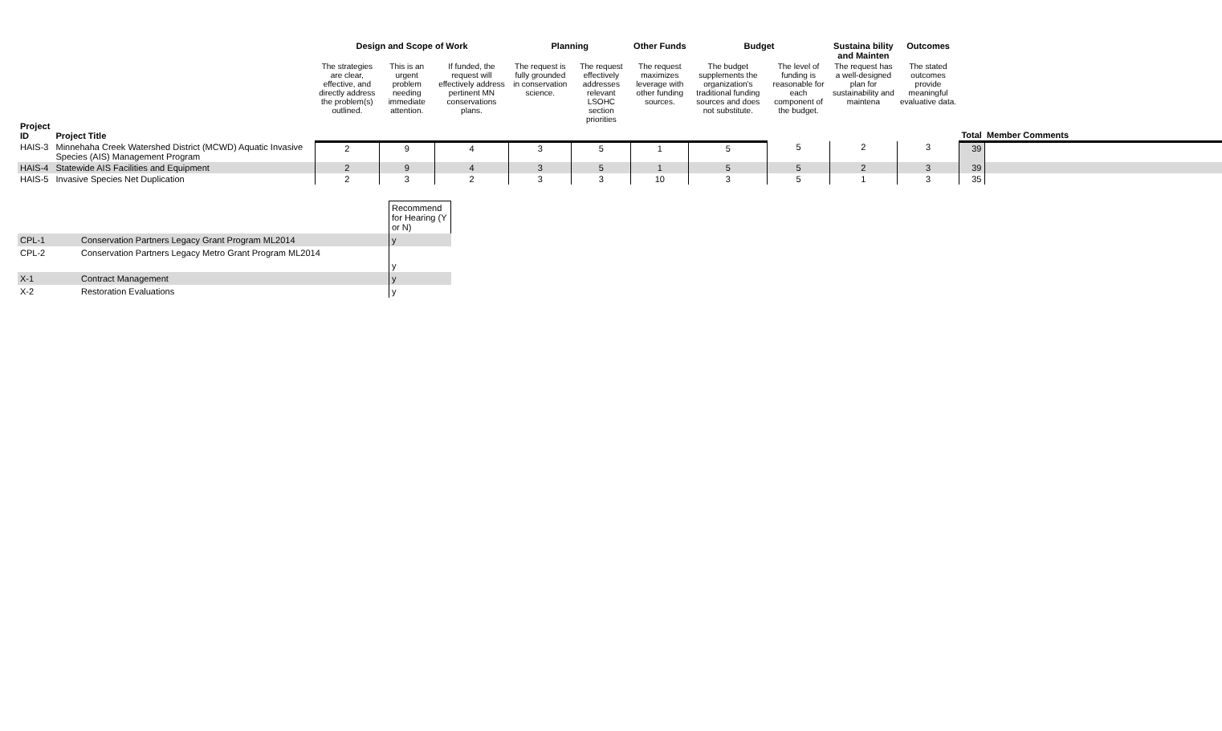| | | Design and Scope of Work | | | Planning | | Other Funds | Budget | | Sustaina bility and Mainten | Outcomes | | |
| --- | --- | --- | --- | --- | --- | --- | --- | --- | --- | --- | --- | --- | --- |
| Project ID | Project Title | The strategies are clear, effective, and directly address the problem(s) outlined. | This is an urgent problem needing immediate attention. | If funded, the request will effectively address pertinent MN conservations plans. | The request is fully grounded in conservation science. | The request effectively addresses relevant LSOHC section priorities | The request maximizes leverage with other funding sources. | The budget supplements the organization's traditional funding sources and does not substitute. | The level of funding is reasonable for each component of the budget. | The request has a well-designed plan for sustainability and maintena | The stated outcomes provide meaningful evaluative data. | Total | Member Comments |
| HAIS-3 | Minnehaha Creek Watershed District (MCWD) Aquatic Invasive Species (AIS) Management Program | 2 | 9 | 4 | 3 | 5 | 1 | 5 | 5 | 2 | 3 | 39 | |
| HAIS-4 | Statewide AIS Facilities and Equipment | 2 | 9 | 4 | 3 | 5 | 1 | 5 | 5 | 2 | 3 | 39 | |
| HAIS-5 | Invasive Species Net Duplication | 2 | 3 | 2 | 3 | 3 | 10 | 3 | 5 | 1 | 3 | 35 | |
| | | Recommend for Hearing (Y or N) |
| CPL-1 | Conservation Partners Legacy Grant Program ML2014 | y |
| CPL-2 | Conservation Partners Legacy Metro Grant Program ML2014 | y |
| X-1 | Contract Management | y |
| X-2 | Restoration Evaluations | y |